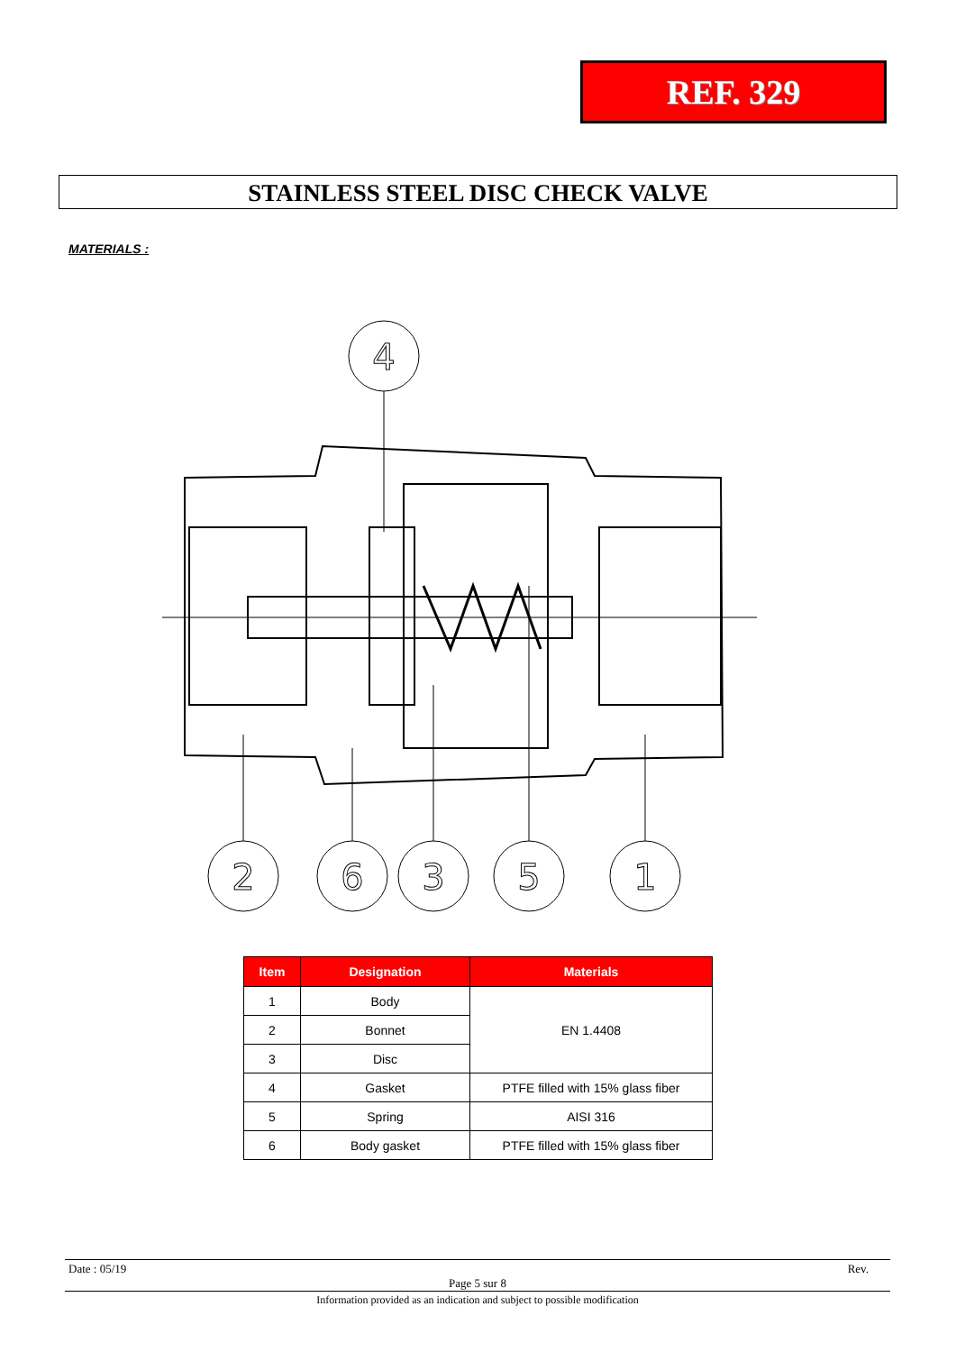REF. 329
STAINLESS STEEL DISC CHECK VALVE
MATERIALS :
4
2
6
3
5
1
| Item | Designation | Materials |
| --- | --- | --- |
| 1 | Body | EN 1.4408 |
| 2 | Bonnet | |
| 3 | Disc | |
| 4 | Gasket | PTFE filled with 15% glass fiber |
| 5 | Spring | AISI 316 |
| 6 | Body gasket | PTFE filled with 15% glass fiber |
Date : 05/19 Rev.
Page 5 sur 8
Information provided as an indication and subject to possible modification